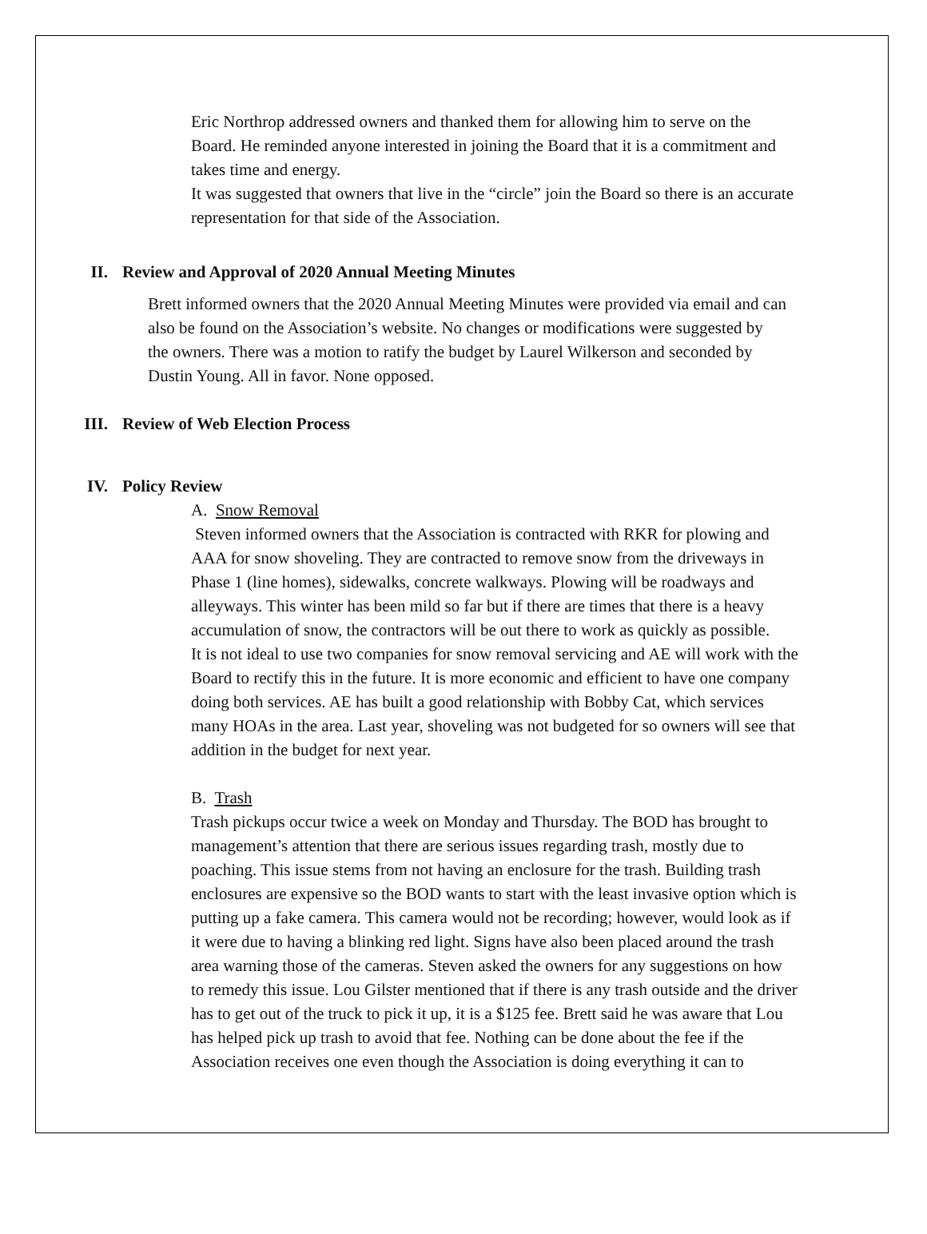Eric Northrop addressed owners and thanked them for allowing him to serve on the Board. He reminded anyone interested in joining the Board that it is a commitment and takes time and energy.
It was suggested that owners that live in the “circle” join the Board so there is an accurate representation for that side of the Association.
II. Review and Approval of 2020 Annual Meeting Minutes
Brett informed owners that the 2020 Annual Meeting Minutes were provided via email and can also be found on the Association’s website. No changes or modifications were suggested by the owners. There was a motion to ratify the budget by Laurel Wilkerson and seconded by Dustin Young. All in favor. None opposed.
III. Review of Web Election Process
IV. Policy Review
A. Snow Removal
Steven informed owners that the Association is contracted with RKR for plowing and AAA for snow shoveling. They are contracted to remove snow from the driveways in Phase 1 (line homes), sidewalks, concrete walkways. Plowing will be roadways and alleyways. This winter has been mild so far but if there are times that there is a heavy accumulation of snow, the contractors will be out there to work as quickly as possible.
It is not ideal to use two companies for snow removal servicing and AE will work with the Board to rectify this in the future. It is more economic and efficient to have one company doing both services. AE has built a good relationship with Bobby Cat, which services many HOAs in the area. Last year, shoveling was not budgeted for so owners will see that addition in the budget for next year.
B. Trash
Trash pickups occur twice a week on Monday and Thursday. The BOD has brought to management’s attention that there are serious issues regarding trash, mostly due to poaching. This issue stems from not having an enclosure for the trash. Building trash enclosures are expensive so the BOD wants to start with the least invasive option which is putting up a fake camera. This camera would not be recording; however, would look as if it were due to having a blinking red light. Signs have also been placed around the trash area warning those of the cameras. Steven asked the owners for any suggestions on how to remedy this issue. Lou Gilster mentioned that if there is any trash outside and the driver has to get out of the truck to pick it up, it is a $125 fee. Brett said he was aware that Lou has helped pick up trash to avoid that fee. Nothing can be done about the fee if the Association receives one even though the Association is doing everything it can to